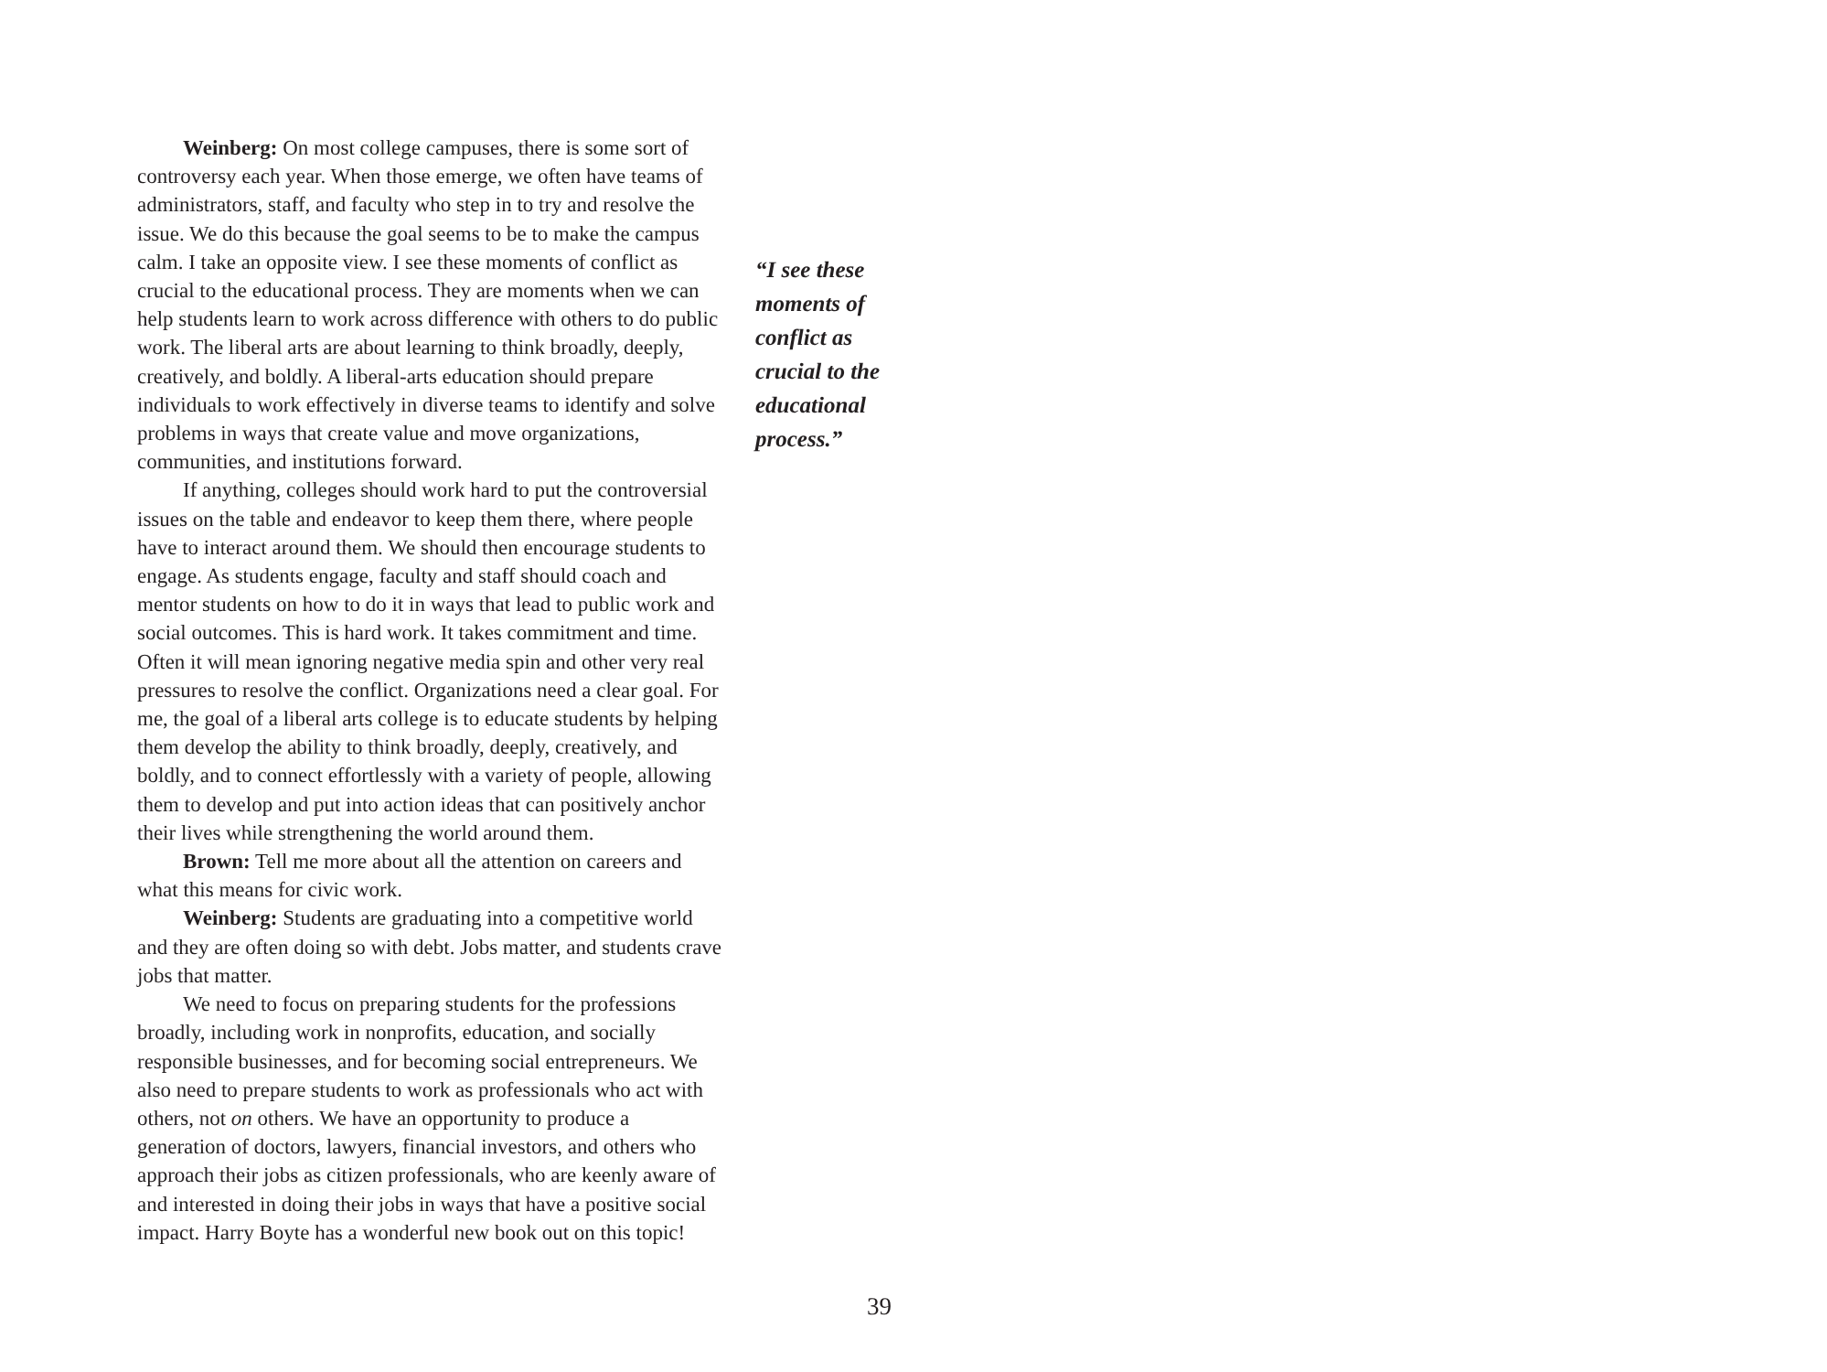Weinberg: On most college campuses, there is some sort of controversy each year. When those emerge, we often have teams of administrators, staff, and faculty who step in to try and resolve the issue. We do this because the goal seems to be to make the campus calm. I take an opposite view. I see these moments of conflict as crucial to the educational process. They are moments when we can help students learn to work across difference with others to do public work. The liberal arts are about learning to think broadly, deeply, creatively, and boldly. A liberal-arts education should prepare individuals to work effectively in diverse teams to identify and solve problems in ways that create value and move organizations, communities, and institutions forward.
If anything, colleges should work hard to put the controversial issues on the table and endeavor to keep them there, where people have to interact around them. We should then encourage students to engage. As students engage, faculty and staff should coach and mentor students on how to do it in ways that lead to public work and social outcomes. This is hard work. It takes commitment and time. Often it will mean ignoring negative media spin and other very real pressures to resolve the conflict. Organizations need a clear goal. For me, the goal of a liberal arts college is to educate students by helping them develop the ability to think broadly, deeply, creatively, and boldly, and to connect effortlessly with a variety of people, allowing them to develop and put into action ideas that can positively anchor their lives while strengthening the world around them.
Brown: Tell me more about all the attention on careers and what this means for civic work.
Weinberg: Students are graduating into a competitive world and they are often doing so with debt. Jobs matter, and students crave jobs that matter.
We need to focus on preparing students for the professions broadly, including work in nonprofits, education, and socially responsible businesses, and for becoming social entrepreneurs. We also need to prepare students to work as professionals who act with others, not on others. We have an opportunity to produce a generation of doctors, lawyers, financial investors, and others who approach their jobs as citizen professionals, who are keenly aware of and interested in doing their jobs in ways that have a positive social impact. Harry Boyte has a wonderful new book out on this topic!
“I see these moments of conflict as crucial to the educational process.”
39